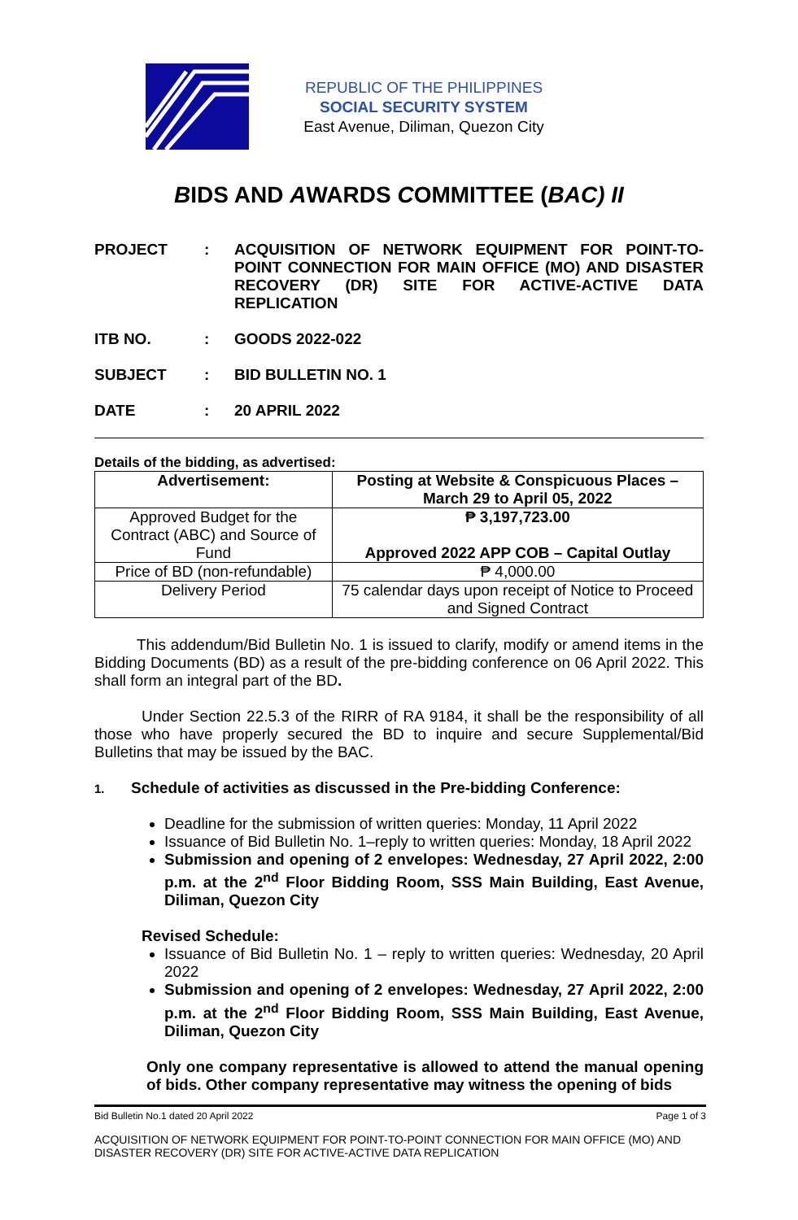REPUBLIC OF THE PHILIPPINES
SOCIAL SECURITY SYSTEM
East Avenue, Diliman, Quezon City
BIDS AND AWARDS COMMITTEE (BAC) II
PROJECT : ACQUISITION OF NETWORK EQUIPMENT FOR POINT-TO-POINT CONNECTION FOR MAIN OFFICE (MO) AND DISASTER RECOVERY (DR) SITE FOR ACTIVE-ACTIVE DATA REPLICATION
ITB NO. : GOODS 2022-022
SUBJECT : BID BULLETIN NO. 1
DATE : 20 APRIL 2022
Details of the bidding, as advertised:
| Advertisement: | Posting at Website & Conspicuous Places – March 29 to April 05, 2022 |
| Approved Budget for the Contract (ABC) and Source of Fund | ₱ 3,197,723.00 Approved 2022 APP COB – Capital Outlay |
| Price of BD (non-refundable) | ₱ 4,000.00 |
| Delivery Period | 75 calendar days upon receipt of Notice to Proceed and Signed Contract |
This addendum/Bid Bulletin No. 1 is issued to clarify, modify or amend items in the Bidding Documents (BD) as a result of the pre-bidding conference on 06 April 2022. This shall form an integral part of the BD.
Under Section 22.5.3 of the RIRR of RA 9184, it shall be the responsibility of all those who have properly secured the BD to inquire and secure Supplemental/Bid Bulletins that may be issued by the BAC.
1. Schedule of activities as discussed in the Pre-bidding Conference:
Deadline for the submission of written queries: Monday, 11 April 2022
Issuance of Bid Bulletin No. 1–reply to written queries: Monday, 18 April 2022
Submission and opening of 2 envelopes: Wednesday, 27 April 2022, 2:00 p.m. at the 2<sup>nd</sup> Floor Bidding Room, SSS Main Building, East Avenue, Diliman, Quezon City
Revised Schedule:
Issuance of Bid Bulletin No. 1 – reply to written queries: Wednesday, 20 April 2022
Submission and opening of 2 envelopes: Wednesday, 27 April 2022, 2:00 p.m. at the 2<sup>nd</sup> Floor Bidding Room, SSS Main Building, East Avenue, Diliman, Quezon City
Only one company representative is allowed to attend the manual opening of bids. Other company representative may witness the opening of bids
Bid Bulletin No.1 dated 20 April 2022 Page 1 of 3
ACQUISITION OF NETWORK EQUIPMENT FOR POINT-TO-POINT CONNECTION FOR MAIN OFFICE (MO) AND DISASTER RECOVERY (DR) SITE FOR ACTIVE-ACTIVE DATA REPLICATION